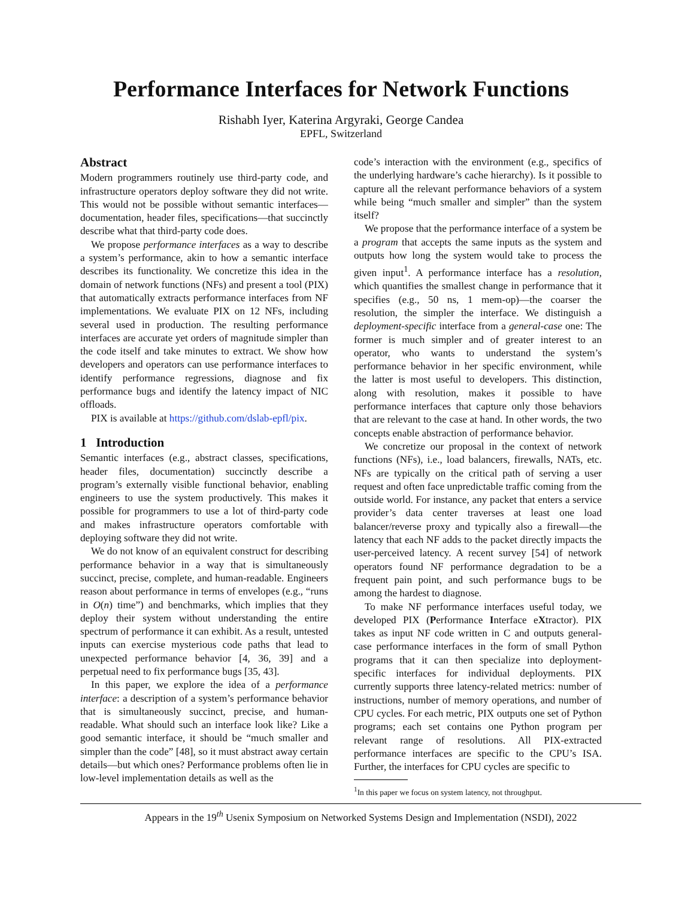Performance Interfaces for Network Functions
Rishabh Iyer, Katerina Argyraki, George Candea
EPFL, Switzerland
Abstract
Modern programmers routinely use third-party code, and infrastructure operators deploy software they did not write. This would not be possible without semantic interfaces—documentation, header files, specifications—that succinctly describe what that third-party code does.
We propose performance interfaces as a way to describe a system’s performance, akin to how a semantic interface describes its functionality. We concretize this idea in the domain of network functions (NFs) and present a tool (PIX) that automatically extracts performance interfaces from NF implementations. We evaluate PIX on 12 NFs, including several used in production. The resulting performance interfaces are accurate yet orders of magnitude simpler than the code itself and take minutes to extract. We show how developers and operators can use performance interfaces to identify performance regressions, diagnose and fix performance bugs and identify the latency impact of NIC offloads.
PIX is available at https://github.com/dslab-epfl/pix.
1 Introduction
Semantic interfaces (e.g., abstract classes, specifications, header files, documentation) succinctly describe a program’s externally visible functional behavior, enabling engineers to use the system productively. This makes it possible for programmers to use a lot of third-party code and makes infrastructure operators comfortable with deploying software they did not write.
We do not know of an equivalent construct for describing performance behavior in a way that is simultaneously succinct, precise, complete, and human-readable. Engineers reason about performance in terms of envelopes (e.g., “runs in O(n) time”) and benchmarks, which implies that they deploy their system without understanding the entire spectrum of performance it can exhibit. As a result, untested inputs can exercise mysterious code paths that lead to unexpected performance behavior [4, 36, 39] and a perpetual need to fix performance bugs [35, 43].
In this paper, we explore the idea of a performance interface: a description of a system’s performance behavior that is simultaneously succinct, precise, and human-readable. What should such an interface look like? Like a good semantic interface, it should be “much smaller and simpler than the code” [48], so it must abstract away certain details—but which ones? Performance problems often lie in low-level implementation details as well as the
code’s interaction with the environment (e.g., specifics of the underlying hardware’s cache hierarchy). Is it possible to capture all the relevant performance behaviors of a system while being “much smaller and simpler” than the system itself?
We propose that the performance interface of a system be a program that accepts the same inputs as the system and outputs how long the system would take to process the given input<sup>1</sup>. A performance interface has a resolution, which quantifies the smallest change in performance that it specifies (e.g., 50 ns, 1 mem-op)—the coarser the resolution, the simpler the interface. We distinguish a deployment-specific interface from a general-case one: The former is much simpler and of greater interest to an operator, who wants to understand the system’s performance behavior in her specific environment, while the latter is most useful to developers. This distinction, along with resolution, makes it possible to have performance interfaces that capture only those behaviors that are relevant to the case at hand. In other words, the two concepts enable abstraction of performance behavior.
We concretize our proposal in the context of network functions (NFs), i.e., load balancers, firewalls, NATs, etc. NFs are typically on the critical path of serving a user request and often face unpredictable traffic coming from the outside world. For instance, any packet that enters a service provider’s data center traverses at least one load balancer/reverse proxy and typically also a firewall—the latency that each NF adds to the packet directly impacts the user-perceived latency. A recent survey [54] of network operators found NF performance degradation to be a frequent pain point, and such performance bugs to be among the hardest to diagnose.
To make NF performance interfaces useful today, we developed PIX (Performance Interface eXtractor). PIX takes as input NF code written in C and outputs general-case performance interfaces in the form of small Python programs that it can then specialize into deployment-specific interfaces for individual deployments. PIX currently supports three latency-related metrics: number of instructions, number of memory operations, and number of CPU cycles. For each metric, PIX outputs one set of Python programs; each set contains one Python program per relevant range of resolutions. All PIX-extracted performance interfaces are specific to the CPU’s ISA. Further, the interfaces for CPU cycles are specific to
<sup>1</sup> In this paper we focus on system latency, not throughput.
Appears in the 19<sup>th</sup> Usenix Symposium on Networked Systems Design and Implementation (NSDI), 2022